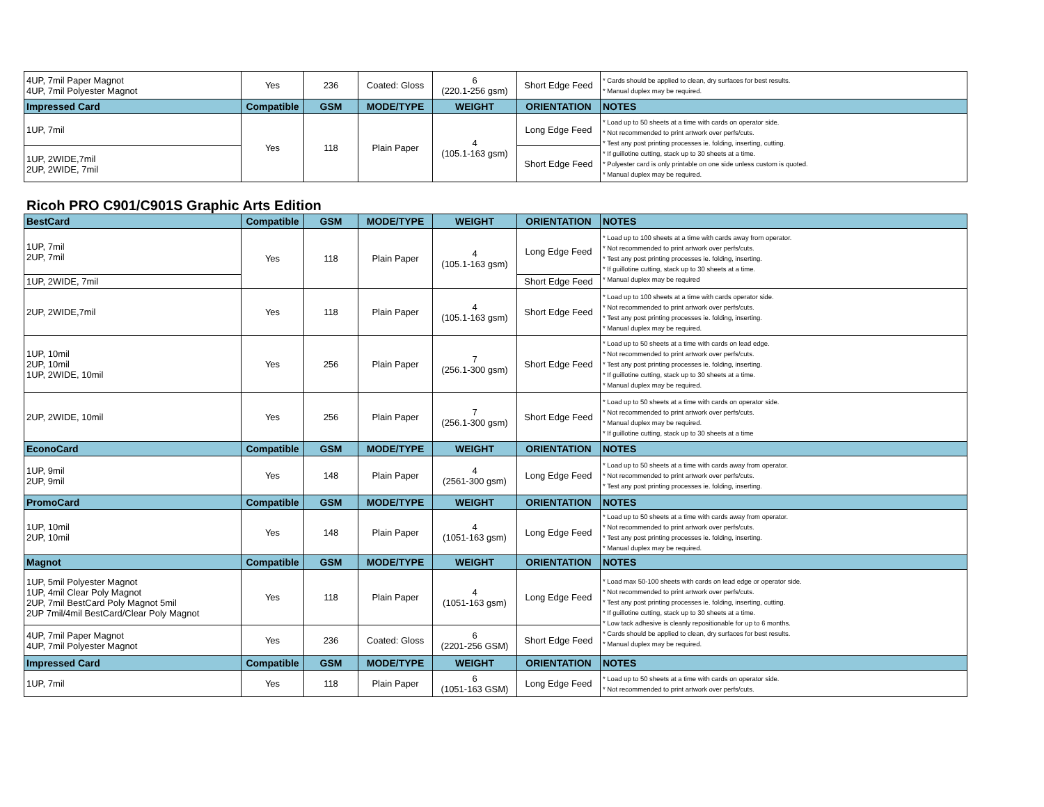| 4UP, 7mil Paper Magnot 4UP, 7mil Polyester Magnot | Yes | 236 | Coated: Gloss | 6 (220.1-256 gsm) | Short Edge Feed | * Cards should be applied to clean, dry surfaces for best results. * Manual duplex may be required. |
| Impressed Card | Compatible | GSM | MODE/TYPE | WEIGHT | ORIENTATION | NOTES |
| 1UP, 7mil | Yes | 118 | Plain Paper | 4 (105.1-163 gsm) | Long Edge Feed | * Load up to 50 sheets at a time with cards on operator side. * Not recommended to print artwork over perfs/cuts. * Test any post printing processes ie. folding, inserting, cutting. * If guillotine cutting, stack up to 30 sheets at a time. * Polyester card is only printable on one side unless custom is quoted. * Manual duplex may be required. |
| 1UP, 2WIDE,7mil 2UP, 2WIDE, 7mil | | | | | Short Edge Feed | |
Ricoh PRO C901/C901S Graphic Arts Edition
| BestCard | Compatible | GSM | MODE/TYPE | WEIGHT | ORIENTATION | NOTES |
| --- | --- | --- | --- | --- | --- | --- |
| 1UP, 7mil 2UP, 7mil | Yes | 118 | Plain Paper | 4 (105.1-163 gsm) | Long Edge Feed | * Load up to 100 sheets at a time with cards away from operator. * Not recommended to print artwork over perfs/cuts. * Test any post printing processes ie. folding, inserting. * If guillotine cutting, stack up to 30 sheets at a time. * Manual duplex may be required |
| 1UP, 2WIDE, 7mil | | | | | Short Edge Feed | |
| 2UP, 2WIDE,7mil | Yes | 118 | Plain Paper | 4 (105.1-163 gsm) | Short Edge Feed | * Load up to 100 sheets at a time with cards operator side. * Not recommended to print artwork over perfs/cuts. * Test any post printing processes ie. folding, inserting. * Manual duplex may be required. |
| 1UP, 10mil 2UP, 10mil 1UP, 2WIDE, 10mil | Yes | 256 | Plain Paper | 7 (256.1-300 gsm) | Short Edge Feed | * Load up to 50 sheets at a time with cards on lead edge. * Not recommended to print artwork over perfs/cuts. * Test any post printing processes ie. folding, inserting. * If guillotine cutting, stack up to 30 sheets at a time. * Manual duplex may be required. |
| 2UP, 2WIDE, 10mil | Yes | 256 | Plain Paper | 7 (256.1-300 gsm) | Short Edge Feed | * Load up to 50 sheets at a time with cards on operator side. * Not recommended to print artwork over perfs/cuts. * Manual duplex may be required. * If guillotine cutting, stack up to 30 sheets at a time |
| EconoCard | Compatible | GSM | MODE/TYPE | WEIGHT | ORIENTATION | NOTES |
| 1UP, 9mil 2UP, 9mil | Yes | 148 | Plain Paper | 4 (2561-300 gsm) | Long Edge Feed | * Load up to 50 sheets at a time with cards away from operator. * Not recommended to print artwork over perfs/cuts. * Test any post printing processes ie. folding, inserting. |
| PromoCard | Compatible | GSM | MODE/TYPE | WEIGHT | ORIENTATION | NOTES |
| 1UP, 10mil 2UP, 10mil | Yes | 148 | Plain Paper | 4 (1051-163 gsm) | Long Edge Feed | * Load up to 50 sheets at a time with cards away from operator. * Not recommended to print artwork over perfs/cuts. * Test any post printing processes ie. folding, inserting. * Manual duplex may be required. |
| Magnot | Compatible | GSM | MODE/TYPE | WEIGHT | ORIENTATION | NOTES |
| 1UP, 5mil Polyester Magnot 1UP, 4mil Clear Poly Magnot 2UP, 7mil BestCard Poly Magnot 5mil 2UP 7mil/4mil BestCard/Clear Poly Magnot | Yes | 118 | Plain Paper | 4 (1051-163 gsm) | Long Edge Feed | * Load max 50-100 sheets with cards on lead edge or operator side. * Not recommended to print artwork over perfs/cuts. * Test any post printing processes ie. folding, inserting, cutting. * If guillotine cutting, stack up to 30 sheets at a time. * Low tack adhesive is cleanly repositionable for up to 6 months. * Cards should be applied to clean, dry surfaces for best results. * Manual duplex may be required. |
| 4UP, 7mil Paper Magnot 4UP, 7mil Polyester Magnot | Yes | 236 | Coated: Gloss | 6 (2201-256 GSM) | Short Edge Feed | |
| Impressed Card | Compatible | GSM | MODE/TYPE | WEIGHT | ORIENTATION | NOTES |
| 1UP, 7mil | Yes | 118 | Plain Paper | 6 (1051-163 GSM) | Long Edge Feed | * Load up to 50 sheets at a time with cards on operator side. * Not recommended to print artwork over perfs/cuts. |